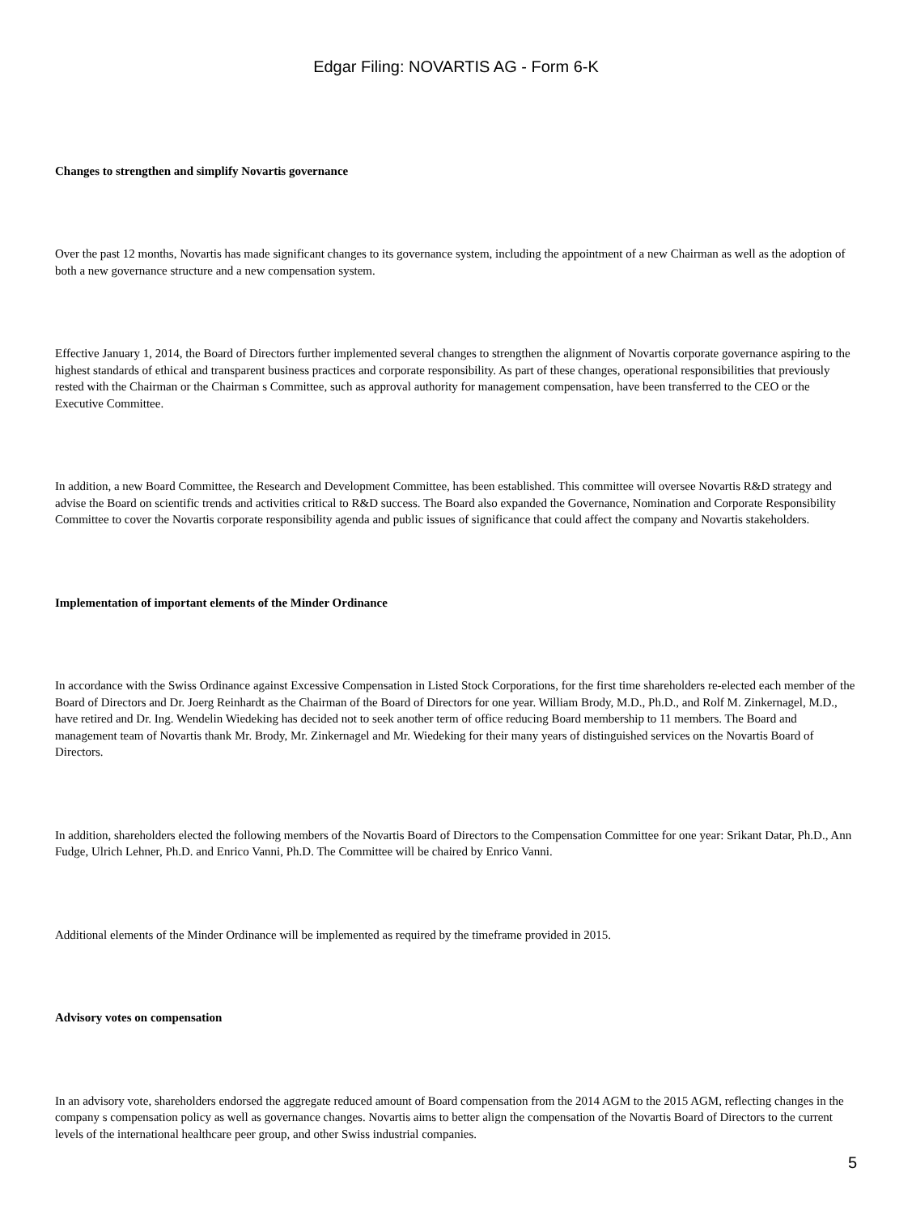Edgar Filing: NOVARTIS AG - Form 6-K
Changes to strengthen and simplify Novartis governance
Over the past 12 months, Novartis has made significant changes to its governance system, including the appointment of a new Chairman as well as the adoption of both a new governance structure and a new compensation system.
Effective January 1, 2014, the Board of Directors further implemented several changes to strengthen the alignment of Novartis corporate governance aspiring to the highest standards of ethical and transparent business practices and corporate responsibility. As part of these changes, operational responsibilities that previously rested with the Chairman or the Chairman s Committee, such as approval authority for management compensation, have been transferred to the CEO or the Executive Committee.
In addition, a new Board Committee, the Research and Development Committee, has been established. This committee will oversee Novartis R&D strategy and advise the Board on scientific trends and activities critical to R&D success. The Board also expanded the Governance, Nomination and Corporate Responsibility Committee to cover the Novartis corporate responsibility agenda and public issues of significance that could affect the company and Novartis stakeholders.
Implementation of important elements of the Minder Ordinance
In accordance with the Swiss Ordinance against Excessive Compensation in Listed Stock Corporations, for the first time shareholders re-elected each member of the Board of Directors and Dr. Joerg Reinhardt as the Chairman of the Board of Directors for one year. William Brody, M.D., Ph.D., and Rolf M. Zinkernagel, M.D., have retired and Dr. Ing. Wendelin Wiedeking has decided not to seek another term of office reducing Board membership to 11 members. The Board and management team of Novartis thank Mr. Brody, Mr. Zinkernagel and Mr. Wiedeking for their many years of distinguished services on the Novartis Board of Directors.
In addition, shareholders elected the following members of the Novartis Board of Directors to the Compensation Committee for one year: Srikant Datar, Ph.D., Ann Fudge, Ulrich Lehner, Ph.D. and Enrico Vanni, Ph.D. The Committee will be chaired by Enrico Vanni.
Additional elements of the Minder Ordinance will be implemented as required by the timeframe provided in 2015.
Advisory votes on compensation
In an advisory vote, shareholders endorsed the aggregate reduced amount of Board compensation from the 2014 AGM to the 2015 AGM, reflecting changes in the company s compensation policy as well as governance changes. Novartis aims to better align the compensation of the Novartis Board of Directors to the current levels of the international healthcare peer group, and other Swiss industrial companies.
5